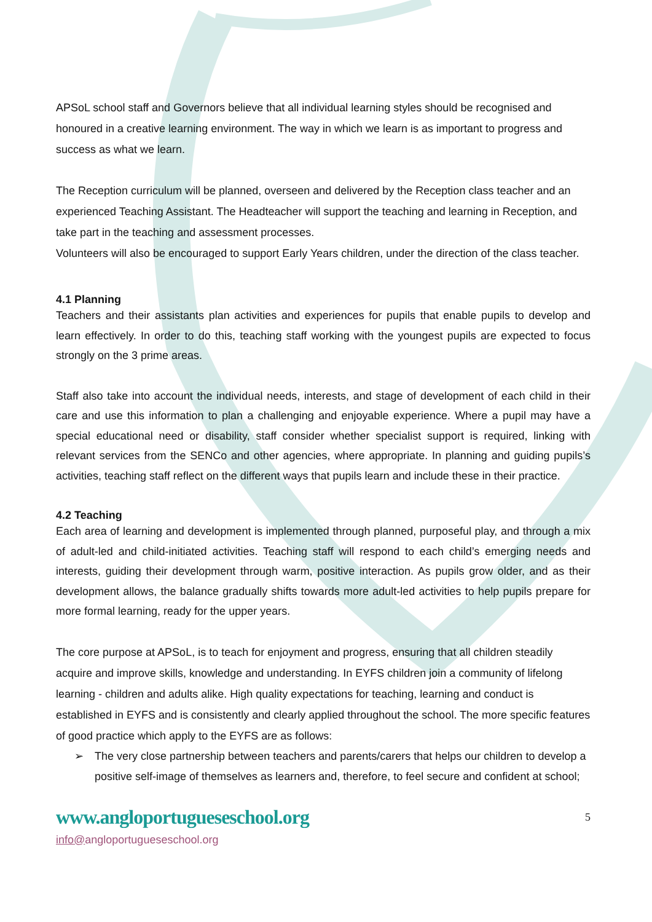APSoL school staff and Governors believe that all individual learning styles should be recognised and honoured in a creative learning environment. The way in which we learn is as important to progress and success as what we learn.
The Reception curriculum will be planned, overseen and delivered by the Reception class teacher and an experienced Teaching Assistant. The Headteacher will support the teaching and learning in Reception, and take part in the teaching and assessment processes.
Volunteers will also be encouraged to support Early Years children, under the direction of the class teacher.
4.1 Planning
Teachers and their assistants plan activities and experiences for pupils that enable pupils to develop and learn effectively. In order to do this, teaching staff working with the youngest pupils are expected to focus strongly on the 3 prime areas.
Staff also take into account the individual needs, interests, and stage of development of each child in their care and use this information to plan a challenging and enjoyable experience. Where a pupil may have a special educational need or disability, staff consider whether specialist support is required, linking with relevant services from the SENCo and other agencies, where appropriate. In planning and guiding pupils’s activities, teaching staff reflect on the different ways that pupils learn and include these in their practice.
4.2 Teaching
Each area of learning and development is implemented through planned, purposeful play, and through a mix of adult-led and child-initiated activities. Teaching staff will respond to each child’s emerging needs and interests, guiding their development through warm, positive interaction. As pupils grow older, and as their development allows, the balance gradually shifts towards more adult-led activities to help pupils prepare for more formal learning, ready for the upper years.
The core purpose at APSoL, is to teach for enjoyment and progress, ensuring that all children steadily acquire and improve skills, knowledge and understanding. In EYFS children join a community of lifelong learning - children and adults alike. High quality expectations for teaching, learning and conduct is established in EYFS and is consistently and clearly applied throughout the school. The more specific features of good practice which apply to the EYFS are as follows:
➢ The very close partnership between teachers and parents/carers that helps our children to develop a positive self-image of themselves as learners and, therefore, to feel secure and confident at school;
www.angloportugueseschool.org 5
info@angloportugueseschool.org